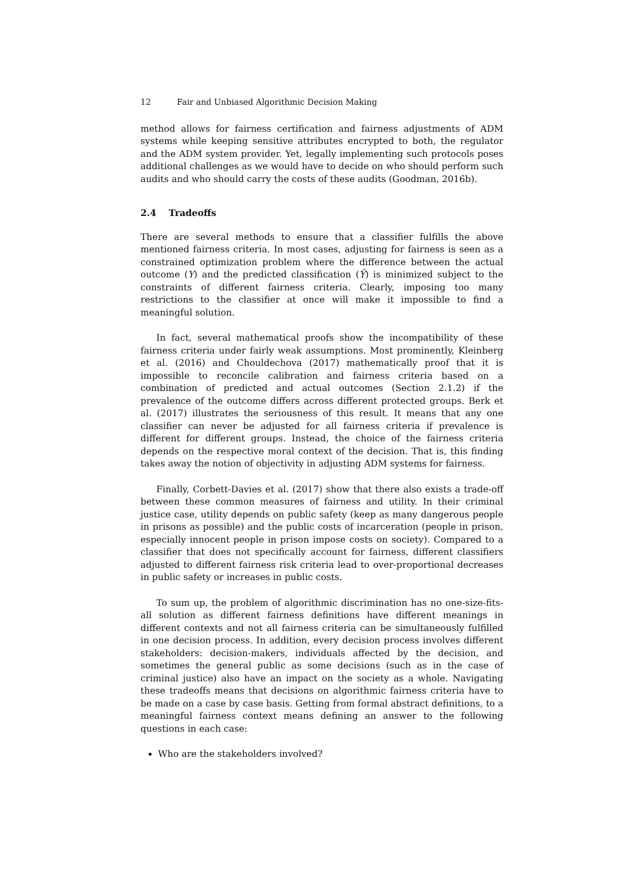12 Fair and Unbiased Algorithmic Decision Making
method allows for fairness certification and fairness adjustments of ADM systems while keeping sensitive attributes encrypted to both, the regulator and the ADM system provider. Yet, legally implementing such protocols poses additional challenges as we would have to decide on who should perform such audits and who should carry the costs of these audits (Goodman, 2016b).
2.4 Tradeoffs
There are several methods to ensure that a classifier fulfills the above mentioned fairness criteria. In most cases, adjusting for fairness is seen as a constrained optimization problem where the difference between the actual outcome (Y) and the predicted classification (Ŷ) is minimized subject to the constraints of different fairness criteria. Clearly, imposing too many restrictions to the classifier at once will make it impossible to find a meaningful solution.
In fact, several mathematical proofs show the incompatibility of these fairness criteria under fairly weak assumptions. Most prominently, Kleinberg et al. (2016) and Chouldechova (2017) mathematically proof that it is impossible to reconcile calibration and fairness criteria based on a combination of predicted and actual outcomes (Section 2.1.2) if the prevalence of the outcome differs across different protected groups. Berk et al. (2017) illustrates the seriousness of this result. It means that any one classifier can never be adjusted for all fairness criteria if prevalence is different for different groups. Instead, the choice of the fairness criteria depends on the respective moral context of the decision. That is, this finding takes away the notion of objectivity in adjusting ADM systems for fairness.
Finally, Corbett-Davies et al. (2017) show that there also exists a trade-off between these common measures of fairness and utility. In their criminal justice case, utility depends on public safety (keep as many dangerous people in prisons as possible) and the public costs of incarceration (people in prison, especially innocent people in prison impose costs on society). Compared to a classifier that does not specifically account for fairness, different classifiers adjusted to different fairness risk criteria lead to over-proportional decreases in public safety or increases in public costs.
To sum up, the problem of algorithmic discrimination has no one-size-fits-all solution as different fairness definitions have different meanings in different contexts and not all fairness criteria can be simultaneously fulfilled in one decision process. In addition, every decision process involves different stakeholders: decision-makers, individuals affected by the decision, and sometimes the general public as some decisions (such as in the case of criminal justice) also have an impact on the society as a whole. Navigating these tradeoffs means that decisions on algorithmic fairness criteria have to be made on a case by case basis. Getting from formal abstract definitions, to a meaningful fairness context means defining an answer to the following questions in each case:
Who are the stakeholders involved?